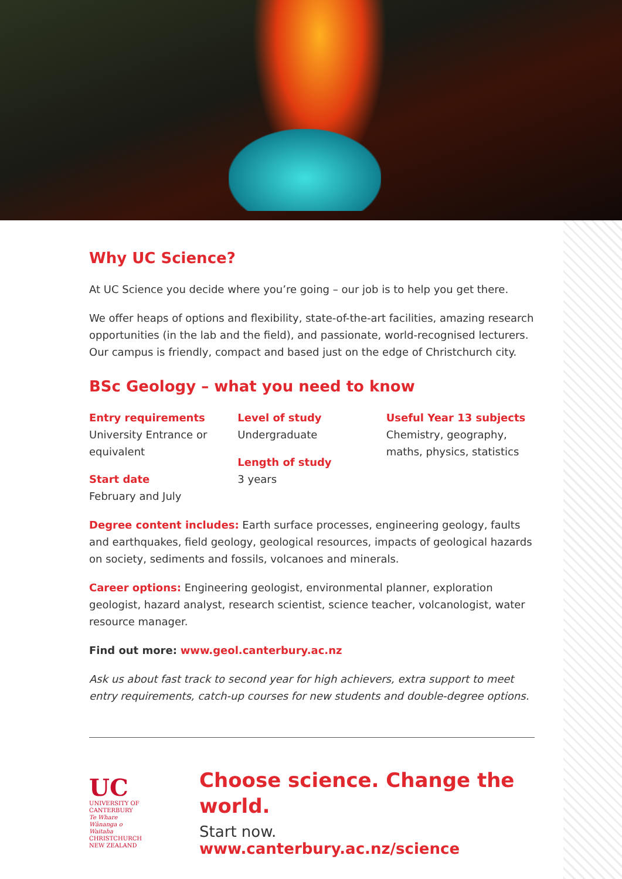Why UC Science?
At UC Science you decide where you’re going – our job is to help you get there.
We offer heaps of options and flexibility, state-of-the-art facilities, amazing research opportunities (in the lab and the field), and passionate, world-recognised lecturers. Our campus is friendly, compact and based just on the edge of Christchurch city.
BSc Geology – what you need to know
Entry requirements
University Entrance or equivalent
Start date
February and July
Level of study
Undergraduate
Length of study
3 years
Useful Year 13 subjects
Chemistry, geography, maths, physics, statistics
Degree content includes: Earth surface processes, engineering geology, faults and earthquakes, field geology, geological resources, impacts of geological hazards on society, sediments and fossils, volcanoes and minerals.
Career options: Engineering geologist, environmental planner, exploration geologist, hazard analyst, research scientist, science teacher, volcanologist, water resource manager.
Find out more: www.geol.canterbury.ac.nz
Ask us about fast track to second year for high achievers, extra support to meet entry requirements, catch-up courses for new students and double-degree options.
UC
UNIVERSITY OF CANTERBURY
Te Whare Wānanga o Waitaha
CHRISTCHURCH NEW ZEALAND
Choose science. Change the world.
Start now. www.canterbury.ac.nz/science